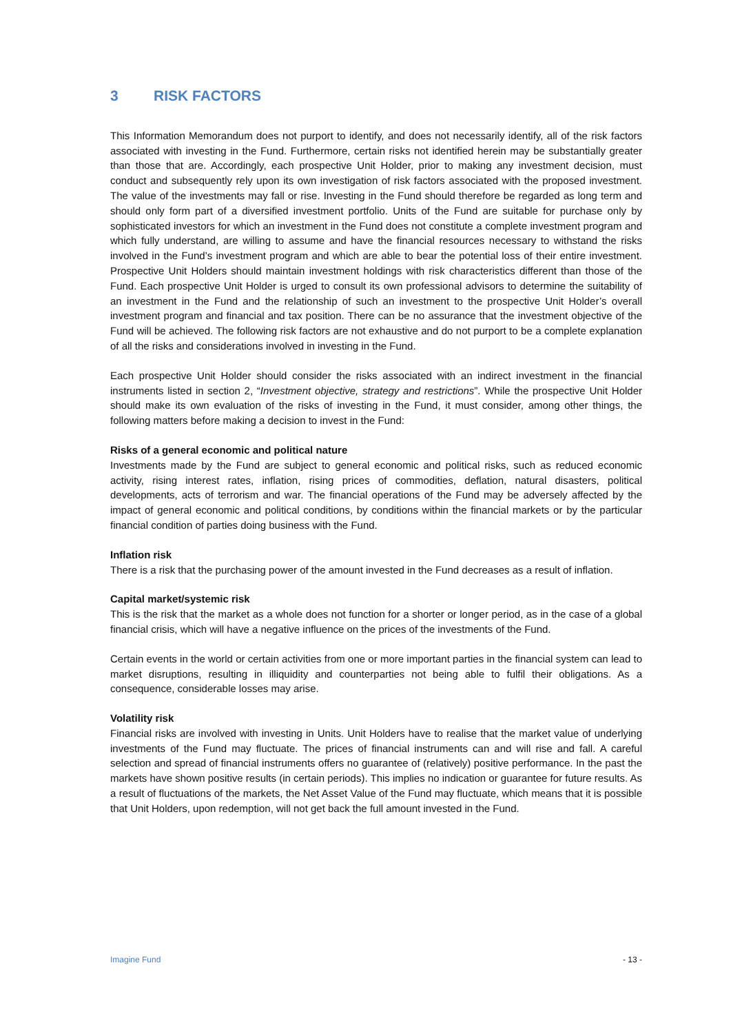3 RISK FACTORS
This Information Memorandum does not purport to identify, and does not necessarily identify, all of the risk factors associated with investing in the Fund. Furthermore, certain risks not identified herein may be substantially greater than those that are. Accordingly, each prospective Unit Holder, prior to making any investment decision, must conduct and subsequently rely upon its own investigation of risk factors associated with the proposed investment. The value of the investments may fall or rise. Investing in the Fund should therefore be regarded as long term and should only form part of a diversified investment portfolio. Units of the Fund are suitable for purchase only by sophisticated investors for which an investment in the Fund does not constitute a complete investment program and which fully understand, are willing to assume and have the financial resources necessary to withstand the risks involved in the Fund’s investment program and which are able to bear the potential loss of their entire investment. Prospective Unit Holders should maintain investment holdings with risk characteristics different than those of the Fund. Each prospective Unit Holder is urged to consult its own professional advisors to determine the suitability of an investment in the Fund and the relationship of such an investment to the prospective Unit Holder’s overall investment program and financial and tax position. There can be no assurance that the investment objective of the Fund will be achieved. The following risk factors are not exhaustive and do not purport to be a complete explanation of all the risks and considerations involved in investing in the Fund.
Each prospective Unit Holder should consider the risks associated with an indirect investment in the financial instruments listed in section 2, “Investment objective, strategy and restrictions”. While the prospective Unit Holder should make its own evaluation of the risks of investing in the Fund, it must consider, among other things, the following matters before making a decision to invest in the Fund:
Risks of a general economic and political nature
Investments made by the Fund are subject to general economic and political risks, such as reduced economic activity, rising interest rates, inflation, rising prices of commodities, deflation, natural disasters, political developments, acts of terrorism and war. The financial operations of the Fund may be adversely affected by the impact of general economic and political conditions, by conditions within the financial markets or by the particular financial condition of parties doing business with the Fund.
Inflation risk
There is a risk that the purchasing power of the amount invested in the Fund decreases as a result of inflation.
Capital market/systemic risk
This is the risk that the market as a whole does not function for a shorter or longer period, as in the case of a global financial crisis, which will have a negative influence on the prices of the investments of the Fund.
Certain events in the world or certain activities from one or more important parties in the financial system can lead to market disruptions, resulting in illiquidity and counterparties not being able to fulfil their obligations. As a consequence, considerable losses may arise.
Volatility risk
Financial risks are involved with investing in Units. Unit Holders have to realise that the market value of underlying investments of the Fund may fluctuate. The prices of financial instruments can and will rise and fall. A careful selection and spread of financial instruments offers no guarantee of (relatively) positive performance. In the past the markets have shown positive results (in certain periods). This implies no indication or guarantee for future results. As a result of fluctuations of the markets, the Net Asset Value of the Fund may fluctuate, which means that it is possible that Unit Holders, upon redemption, will not get back the full amount invested in the Fund.
Imagine Fund - 13 -